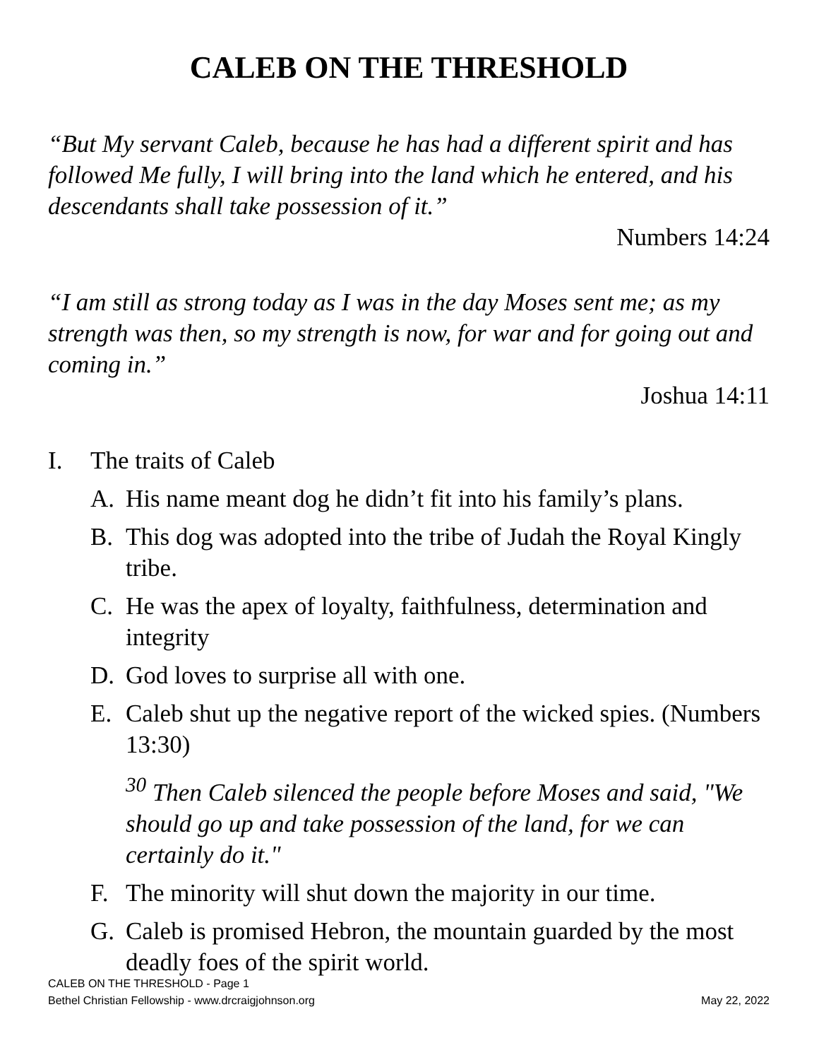CALEB ON THE THRESHOLD
“But My servant Caleb, because he has had a different spirit and has followed Me fully, I will bring into the land which he entered, and his descendants shall take possession of it.”
Numbers 14:24
“I am still as strong today as I was in the day Moses sent me; as my strength was then, so my strength is now, for war and for going out and coming in.”
Joshua 14:11
I. The traits of Caleb
A. His name meant dog he didn’t fit into his family’s plans.
B. This dog was adopted into the tribe of Judah the Royal Kingly tribe.
C. He was the apex of loyalty, faithfulness, determination and integrity
D. God loves to surprise all with one.
E. Caleb shut up the negative report of the wicked spies. (Numbers 13:30)
<sup>30</sup> Then Caleb silenced the people before Moses and said, "We should go up and take possession of the land, for we can certainly do it."
F. The minority will shut down the majority in our time.
G. Caleb is promised Hebron, the mountain guarded by the most deadly foes of the spirit world.
CALEB ON THE THRESHOLD - Page 1
Bethel Christian Fellowship - www.drcraigjohnson.org May 22, 2022